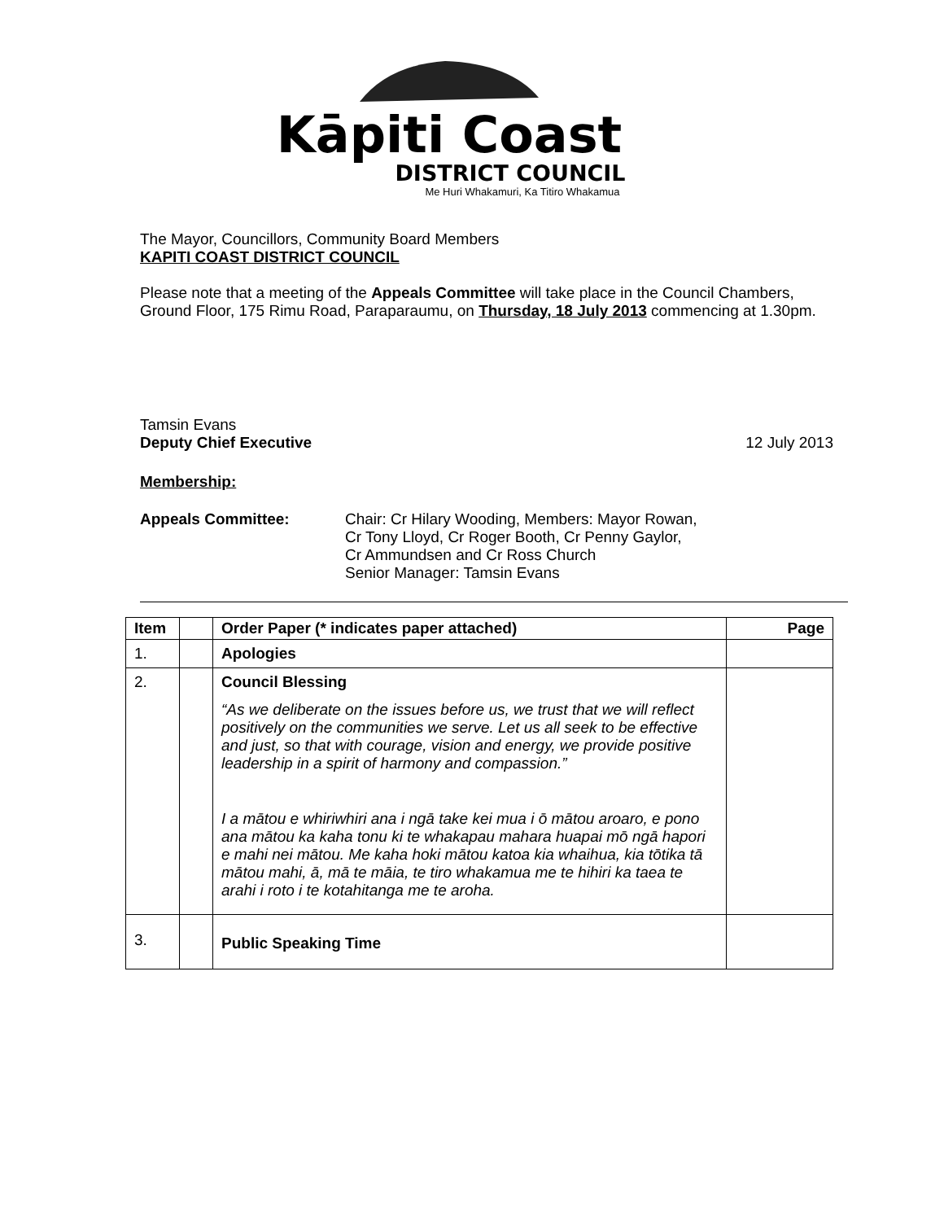Kāpiti Coast
DISTRICT COUNCIL
Me Huri Whakamuri, Ka Titiro Whakamua
The Mayor, Councillors, Community Board Members
KAPITI COAST DISTRICT COUNCIL
Please note that a meeting of the Appeals Committee will take place in the Council Chambers, Ground Floor, 175 Rimu Road, Paraparaumu, on Thursday, 18 July 2013 commencing at 1.30pm.
Tamsin Evans
Deputy Chief Executive 12 July 2013
Membership:
Appeals Committee: Chair: Cr Hilary Wooding, Members: Mayor Rowan,
Cr Tony Lloyd, Cr Roger Booth, Cr Penny Gaylor,
Cr Ammundsen and Cr Ross Church
Senior Manager: Tamsin Evans
| Item | | Order Paper (* indicates paper attached) | Page |
| --- | --- | --- | --- |
| 1. | | Apologies | |
| 2. | | Council Blessing “As we deliberate on the issues before us, we trust that we will reflect positively on the communities we serve. Let us all seek to be effective and just, so that with courage, vision and energy, we provide positive leadership in a spirit of harmony and compassion.” I a mātou e whiriwhiri ana i ngā take kei mua i ō mātou aroaro, e pono ana mātou ka kaha tonu ki te whakapau mahara huapai mō ngā hapori e mahi nei mātou. Me kaha hoki mātou katoa kia whaihua, kia tōtika tā mātou mahi, ā, mā te māia, te tiro whakamua me te hihiri ka taea te arahi i roto i te kotahitanga me te aroha. | |
| 3. | | Public Speaking Time | |